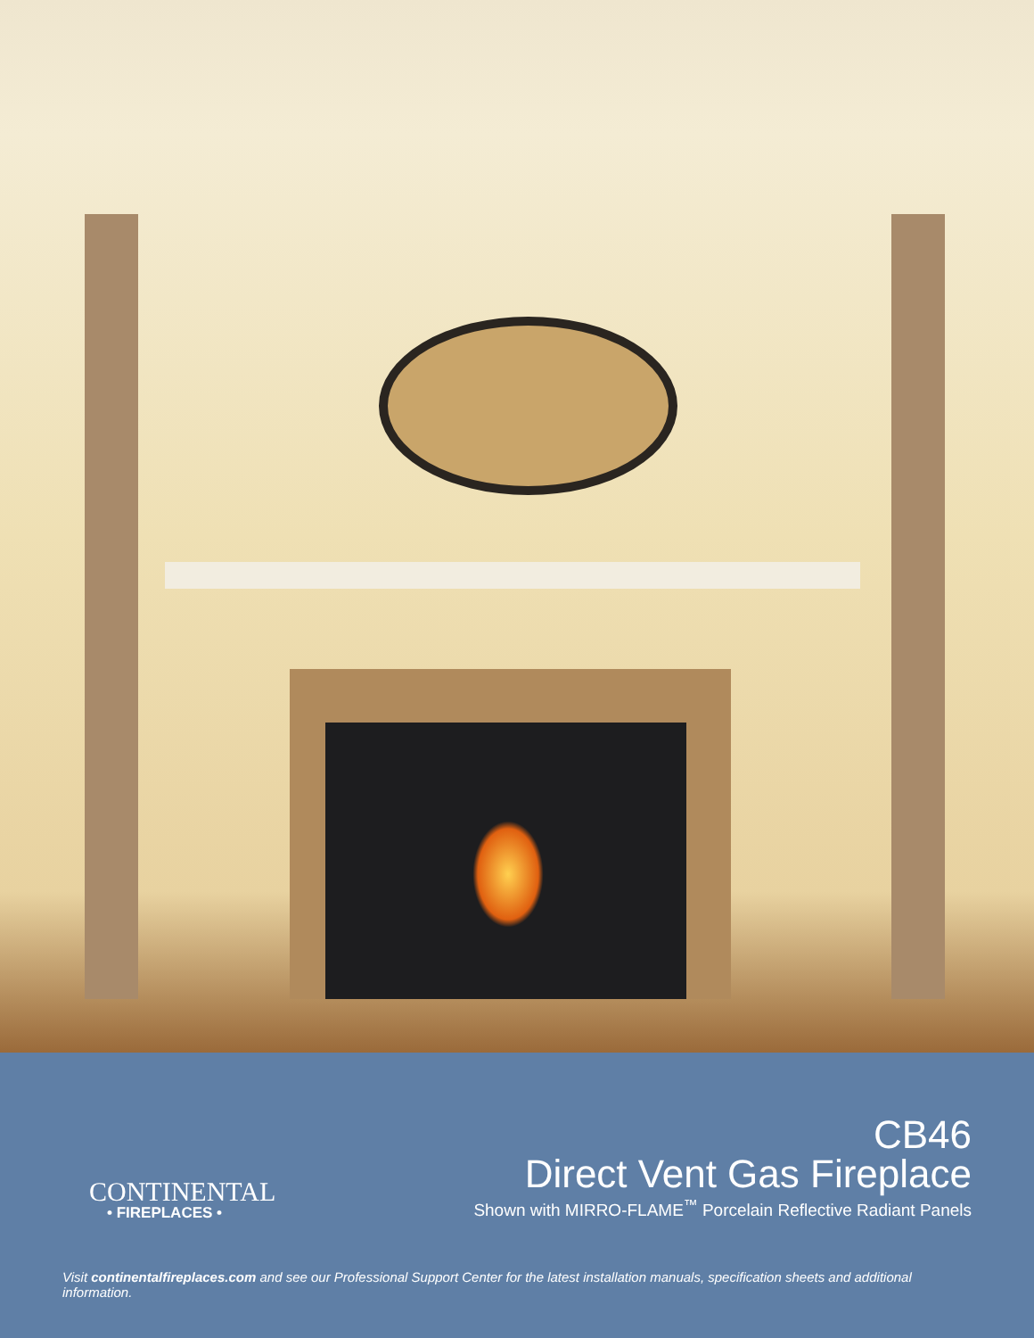CONTINENTAL
• FIREPLACES •
CB46
Direct Vent Gas Fireplace
Shown with MIRRO-FLAME<sup>™</sup> Porcelain Reflective Radiant Panels
Visit continentalfireplaces.com and see our Professional Support Center for the latest installation manuals, specification sheets and additional information.